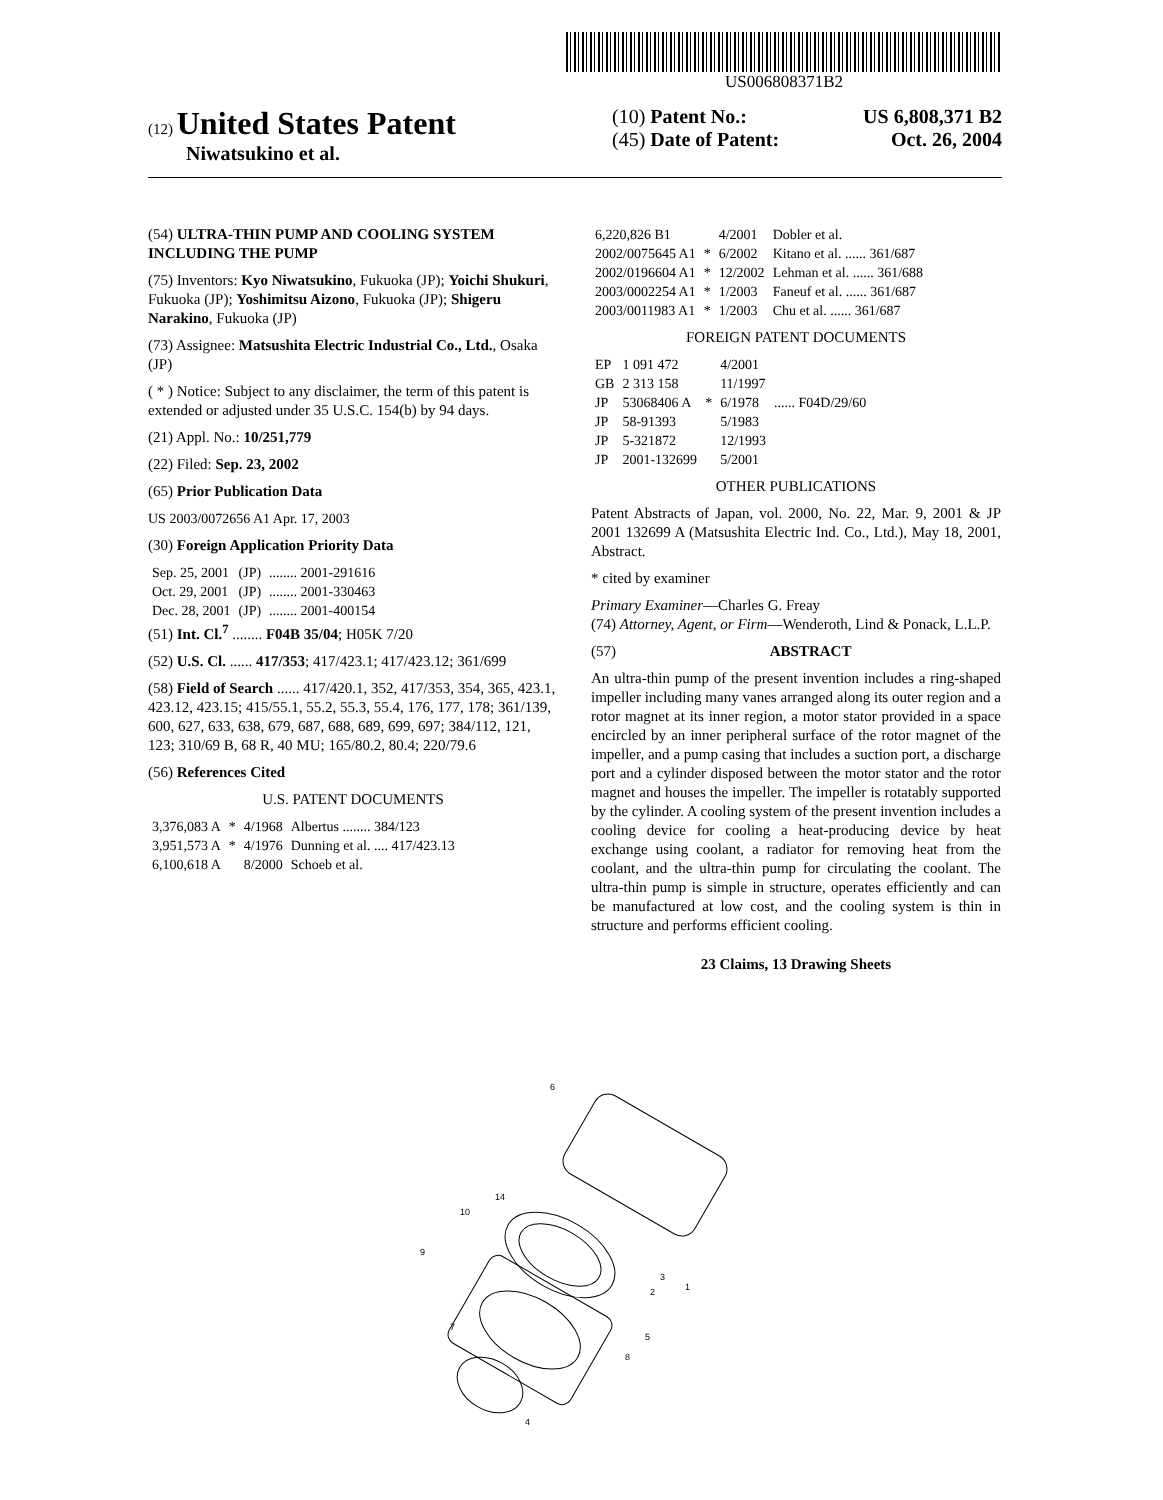US006808371B2
(12) United States Patent
Niwatsukino et al.
(10) Patent No.: US 6,808,371 B2
(45) Date of Patent: Oct. 26, 2004
(54) ULTRA-THIN PUMP AND COOLING SYSTEM INCLUDING THE PUMP
(75) Inventors: Kyo Niwatsukino, Fukuoka (JP); Yoichi Shukuri, Fukuoka (JP); Yoshimitsu Aizono, Fukuoka (JP); Shigeru Narakino, Fukuoka (JP)
(73) Assignee: Matsushita Electric Industrial Co., Ltd., Osaka (JP)
( * ) Notice: Subject to any disclaimer, the term of this patent is extended or adjusted under 35 U.S.C. 154(b) by 94 days.
(21) Appl. No.: 10/251,779
(22) Filed: Sep. 23, 2002
(65) Prior Publication Data
US 2003/0072656 A1 Apr. 17, 2003
(30) Foreign Application Priority Data
| Sep. 25, 2001 | (JP) | ........ 2001-291616 |
| Oct. 29, 2001 | (JP) | ........ 2001-330463 |
| Dec. 28, 2001 | (JP) | ........ 2001-400154 |
(51) Int. Cl.<sup>7</sup> ........ F04B 35/04; H05K 7/20
(52) U.S. Cl. ...... 417/353; 417/423.1; 417/423.12; 361/699
(58) Field of Search ...... 417/420.1, 352, 417/353, 354, 365, 423.1, 423.12, 423.15; 415/55.1, 55.2, 55.3, 55.4, 176, 177, 178; 361/139, 600, 627, 633, 638, 679, 687, 688, 689, 699, 697; 384/112, 121, 123; 310/69 B, 68 R, 40 MU; 165/80.2, 80.4; 220/79.6
(56) References Cited
U.S. PATENT DOCUMENTS
| 3,376,083 A | * | 4/1968 | Albertus ........ 384/123 |
| 3,951,573 A | * | 4/1976 | Dunning et al. .... 417/423.13 |
| 6,100,618 A | | 8/2000 | Schoeb et al. |
| 6,220,826 B1 | | 4/2001 | Dobler et al. |
| 2002/0075645 A1 | * | 6/2002 | Kitano et al. ...... 361/687 |
| 2002/0196604 A1 | * | 12/2002 | Lehman et al. ...... 361/688 |
| 2003/0002254 A1 | * | 1/2003 | Faneuf et al. ...... 361/687 |
| 2003/0011983 A1 | * | 1/2003 | Chu et al. ...... 361/687 |
FOREIGN PATENT DOCUMENTS
| EP | 1 091 472 | | 4/2001 | |
| GB | 2 313 158 | | 11/1997 | |
| JP | 53068406 A | * | 6/1978 | ...... F04D/29/60 |
| JP | 58-91393 | | 5/1983 | |
| JP | 5-321872 | | 12/1993 | |
| JP | 2001-132699 | | 5/2001 | |
OTHER PUBLICATIONS
Patent Abstracts of Japan, vol. 2000, No. 22, Mar. 9, 2001 & JP 2001 132699 A (Matsushita Electric Ind. Co., Ltd.), May 18, 2001, Abstract.
* cited by examiner
Primary Examiner—Charles G. Freay
(74) Attorney, Agent, or Firm—Wenderoth, Lind & Ponack, L.L.P.
(57) ABSTRACT
An ultra-thin pump of the present invention includes a ring-shaped impeller including many vanes arranged along its outer region and a rotor magnet at its inner region, a motor stator provided in a space encircled by an inner peripheral surface of the rotor magnet of the impeller, and a pump casing that includes a suction port, a discharge port and a cylinder disposed between the motor stator and the rotor magnet and houses the impeller. The impeller is rotatably supported by the cylinder. A cooling system of the present invention includes a cooling device for cooling a heat-producing device by heat exchange using coolant, a radiator for removing heat from the coolant, and the ultra-thin pump for circulating the coolant. The ultra-thin pump is simple in structure, operates efficiently and can be manufactured at low cost, and the cooling system is thin in structure and performs efficient cooling.
23 Claims, 13 Drawing Sheets
6
14
10
9
3
2
1
7
5
8
4